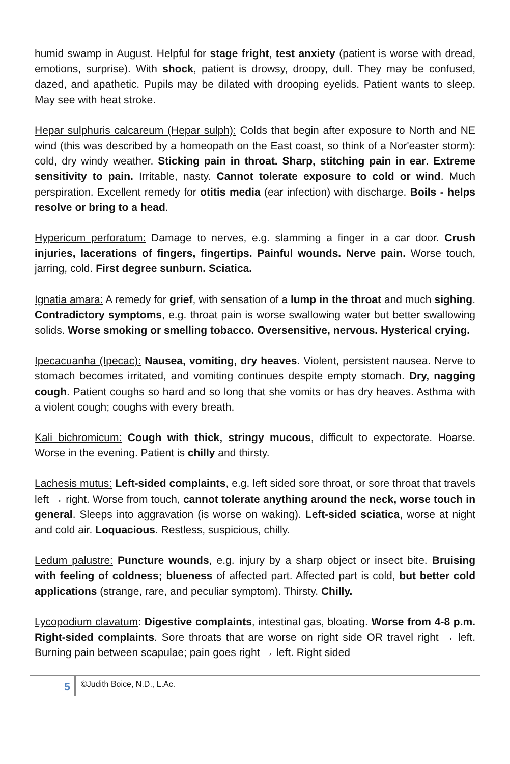humid swamp in August. Helpful for stage fright, test anxiety (patient is worse with dread, emotions, surprise). With shock, patient is drowsy, droopy, dull. They may be confused, dazed, and apathetic. Pupils may be dilated with drooping eyelids. Patient wants to sleep. May see with heat stroke.
Hepar sulphuris calcareum (Hepar sulph): Colds that begin after exposure to North and NE wind (this was described by a homeopath on the East coast, so think of a Nor'easter storm): cold, dry windy weather. Sticking pain in throat. Sharp, stitching pain in ear. Extreme sensitivity to pain. Irritable, nasty. Cannot tolerate exposure to cold or wind. Much perspiration. Excellent remedy for otitis media (ear infection) with discharge. Boils - helps resolve or bring to a head.
Hypericum perforatum: Damage to nerves, e.g. slamming a finger in a car door. Crush injuries, lacerations of fingers, fingertips. Painful wounds. Nerve pain. Worse touch, jarring, cold. First degree sunburn. Sciatica.
Ignatia amara: A remedy for grief, with sensation of a lump in the throat and much sighing. Contradictory symptoms, e.g. throat pain is worse swallowing water but better swallowing solids. Worse smoking or smelling tobacco. Oversensitive, nervous. Hysterical crying.
Ipecacuanha (Ipecac): Nausea, vomiting, dry heaves. Violent, persistent nausea. Nerve to stomach becomes irritated, and vomiting continues despite empty stomach. Dry, nagging cough. Patient coughs so hard and so long that she vomits or has dry heaves. Asthma with a violent cough; coughs with every breath.
Kali bichromicum: Cough with thick, stringy mucous, difficult to expectorate. Hoarse. Worse in the evening. Patient is chilly and thirsty.
Lachesis mutus: Left-sided complaints, e.g. left sided sore throat, or sore throat that travels left → right. Worse from touch, cannot tolerate anything around the neck, worse touch in general. Sleeps into aggravation (is worse on waking). Left-sided sciatica, worse at night and cold air. Loquacious. Restless, suspicious, chilly.
Ledum palustre: Puncture wounds, e.g. injury by a sharp object or insect bite. Bruising with feeling of coldness; blueness of affected part. Affected part is cold, but better cold applications (strange, rare, and peculiar symptom). Thirsty. Chilly.
Lycopodium clavatum: Digestive complaints, intestinal gas, bloating. Worse from 4-8 p.m. Right-sided complaints. Sore throats that are worse on right side OR travel right → left. Burning pain between scapulae; pain goes right → left. Right sided
5
©Judith Boice, N.D., L.Ac.